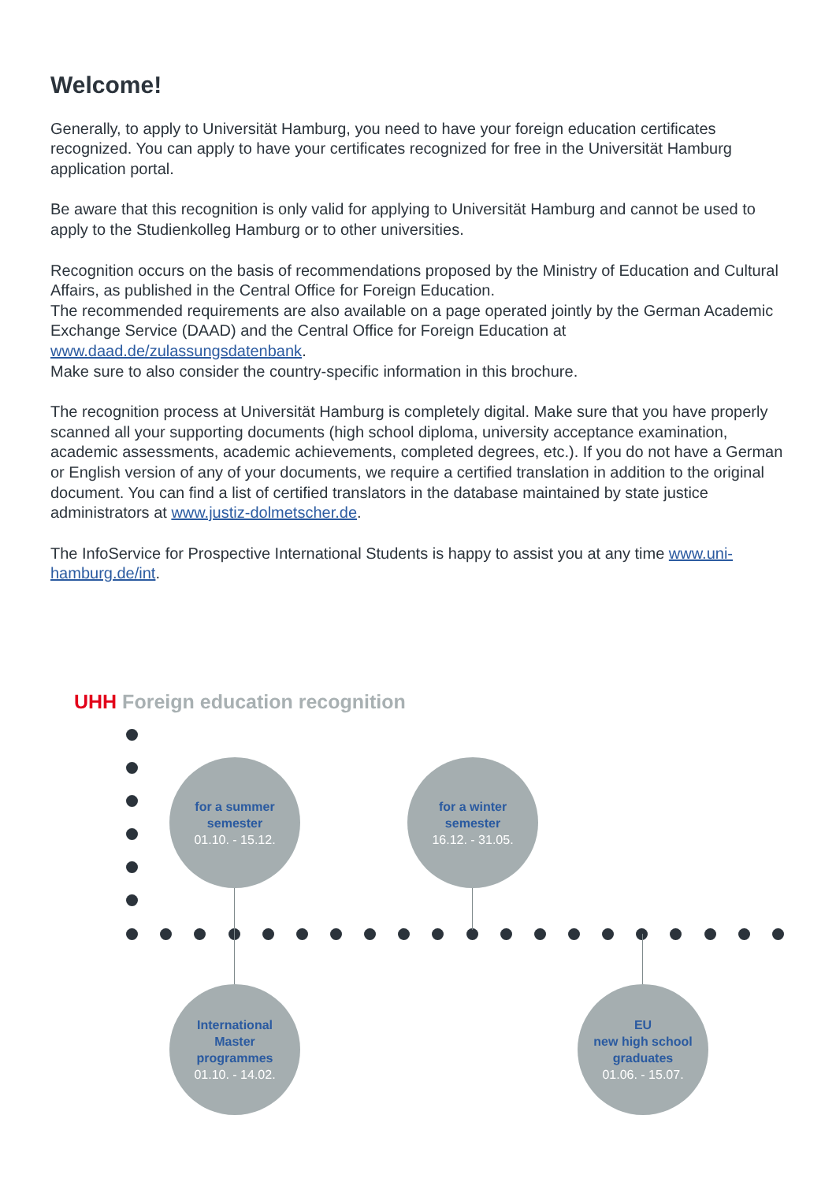Welcome!
Generally, to apply to Universität Hamburg, you need to have your foreign education certificates recognized. You can apply to have your certificates recognized for free in the Universität Hamburg application portal.
Be aware that this recognition is only valid for applying to Universität Hamburg and cannot be used to apply to the Studienkolleg Hamburg or to other universities.
Recognition occurs on the basis of recommendations proposed by the Ministry of Education and Cultural Affairs, as published in the Central Office for Foreign Education.
The recommended requirements are also available on a page operated jointly by the German Academic Exchange Service (DAAD) and the Central Office for Foreign Education at www.daad.de/zulassungsdatenbank.
Make sure to also consider the country-specific information in this brochure.
The recognition process at Universität Hamburg is completely digital. Make sure that you have properly scanned all your supporting documents (high school diploma, university acceptance examination, academic assessments, academic achievements, completed degrees, etc.). If you do not have a German or English version of any of your documents, we require a certified translation in addition to the original document. You can find a list of certified translators in the database maintained by state justice administrators at www.justiz-dolmetscher.de.
The InfoService for Prospective International Students is happy to assist you at any time www.uni-hamburg.de/int.
UHH Foreign education recognition
for a summer
semester
01.10. - 15.12.
for a winter
semester
16.12. - 31.05.
International
Master
programmes
01.10. - 14.02.
EU
new high school
graduates
01.06. - 15.07.